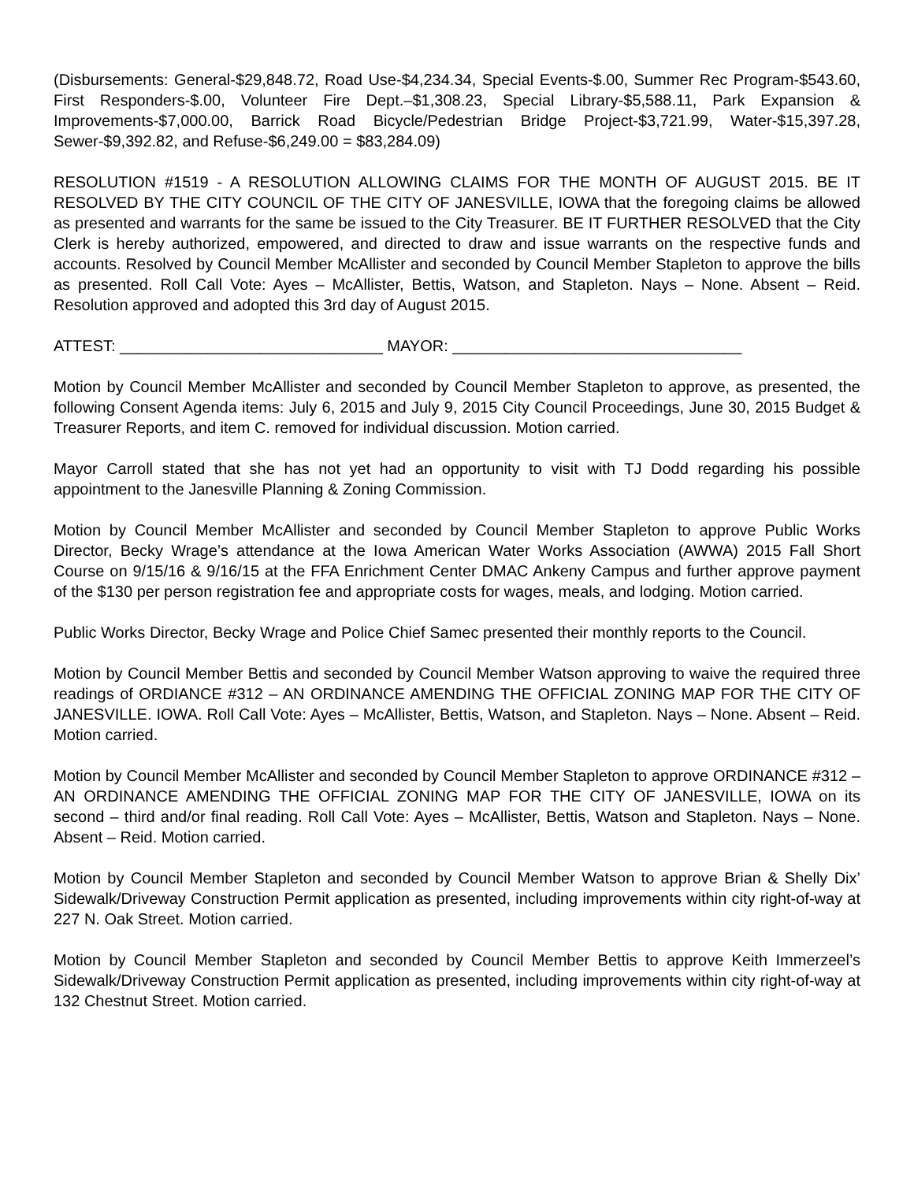(Disbursements: General-$29,848.72, Road Use-$4,234.34, Special Events-$.00, Summer Rec Program-$543.60, First Responders-$.00, Volunteer Fire Dept.–$1,308.23, Special Library-$5,588.11, Park Expansion & Improvements-$7,000.00, Barrick Road Bicycle/Pedestrian Bridge Project-$3,721.99, Water-$15,397.28, Sewer-$9,392.82, and Refuse-$6,249.00 = $83,284.09)
RESOLUTION #1519 - A RESOLUTION ALLOWING CLAIMS FOR THE MONTH OF AUGUST 2015. BE IT RESOLVED BY THE CITY COUNCIL OF THE CITY OF JANESVILLE, IOWA that the foregoing claims be allowed as presented and warrants for the same be issued to the City Treasurer. BE IT FURTHER RESOLVED that the City Clerk is hereby authorized, empowered, and directed to draw and issue warrants on the respective funds and accounts. Resolved by Council Member McAllister and seconded by Council Member Stapleton to approve the bills as presented. Roll Call Vote: Ayes – McAllister, Bettis, Watson, and Stapleton. Nays – None. Absent – Reid. Resolution approved and adopted this 3rd day of August 2015.
ATTEST: ______________________________ MAYOR: _________________________________
Motion by Council Member McAllister and seconded by Council Member Stapleton to approve, as presented, the following Consent Agenda items: July 6, 2015 and July 9, 2015 City Council Proceedings, June 30, 2015 Budget & Treasurer Reports, and item C. removed for individual discussion. Motion carried.
Mayor Carroll stated that she has not yet had an opportunity to visit with TJ Dodd regarding his possible appointment to the Janesville Planning & Zoning Commission.
Motion by Council Member McAllister and seconded by Council Member Stapleton to approve Public Works Director, Becky Wrage’s attendance at the Iowa American Water Works Association (AWWA) 2015 Fall Short Course on 9/15/16 & 9/16/15 at the FFA Enrichment Center DMAC Ankeny Campus and further approve payment of the $130 per person registration fee and appropriate costs for wages, meals, and lodging. Motion carried.
Public Works Director, Becky Wrage and Police Chief Samec presented their monthly reports to the Council.
Motion by Council Member Bettis and seconded by Council Member Watson approving to waive the required three readings of ORDIANCE #312 – AN ORDINANCE AMENDING THE OFFICIAL ZONING MAP FOR THE CITY OF JANESVILLE. IOWA. Roll Call Vote: Ayes – McAllister, Bettis, Watson, and Stapleton. Nays – None. Absent – Reid. Motion carried.
Motion by Council Member McAllister and seconded by Council Member Stapleton to approve ORDINANCE #312 – AN ORDINANCE AMENDING THE OFFICIAL ZONING MAP FOR THE CITY OF JANESVILLE, IOWA on its second – third and/or final reading. Roll Call Vote: Ayes – McAllister, Bettis, Watson and Stapleton. Nays – None. Absent – Reid. Motion carried.
Motion by Council Member Stapleton and seconded by Council Member Watson to approve Brian & Shelly Dix’ Sidewalk/Driveway Construction Permit application as presented, including improvements within city right-of-way at 227 N. Oak Street. Motion carried.
Motion by Council Member Stapleton and seconded by Council Member Bettis to approve Keith Immerzeel’s Sidewalk/Driveway Construction Permit application as presented, including improvements within city right-of-way at 132 Chestnut Street. Motion carried.